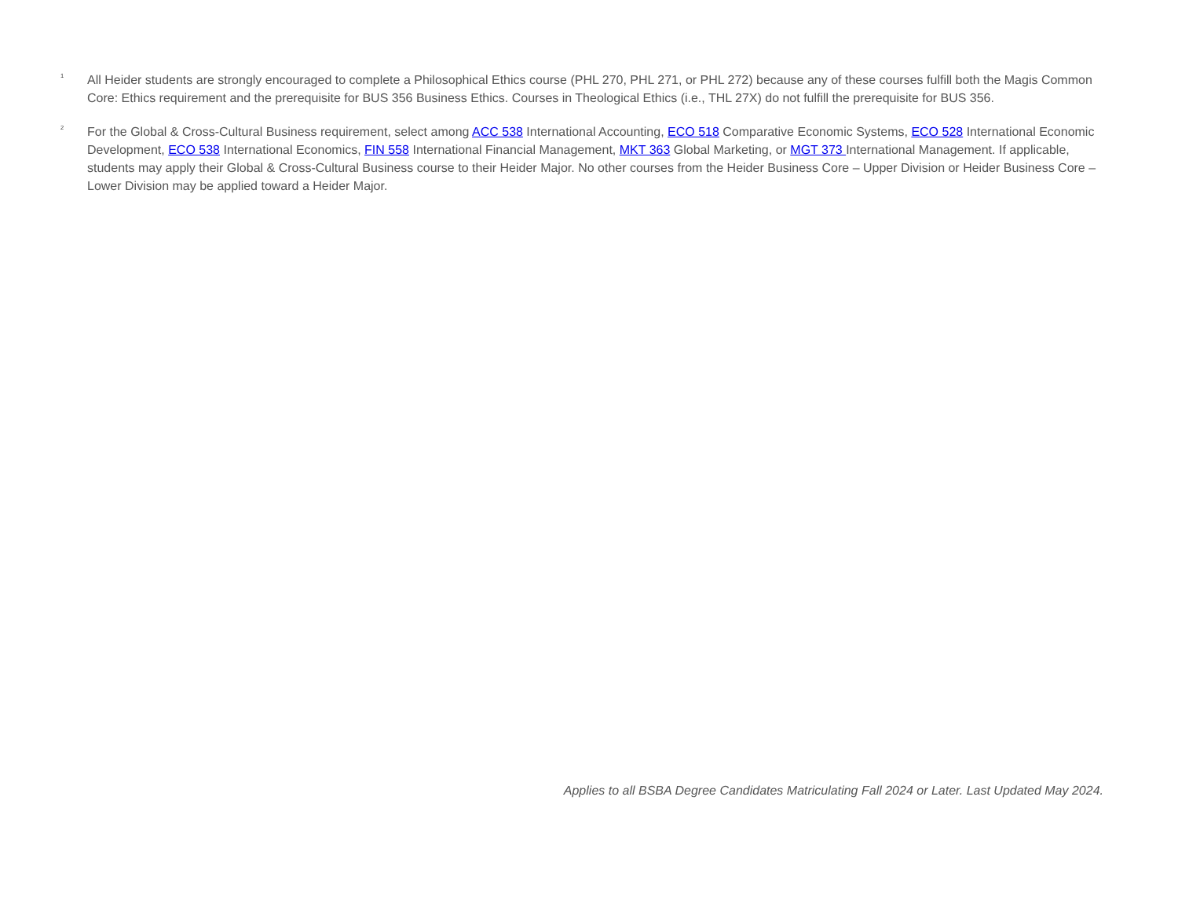<sup>1</sup>
All Heider students are strongly encouraged to complete a Philosophical Ethics course (PHL 270, PHL 271, or PHL 272) because any of these courses fulfill both the Magis Common Core: Ethics requirement and the prerequisite for BUS 356 Business Ethics. Courses in Theological Ethics (i.e., THL 27X) do not fulfill the prerequisite for BUS 356.
<sup>2</sup>
For the Global & Cross-Cultural Business requirement, select among ACC 538 International Accounting, ECO 518 Comparative Economic Systems, ECO 528 International Economic Development, ECO 538 International Economics, FIN 558 International Financial Management, MKT 363 Global Marketing, or MGT 373 International Management. If applicable, students may apply their Global & Cross-Cultural Business course to their Heider Major. No other courses from the Heider Business Core – Upper Division or Heider Business Core – Lower Division may be applied toward a Heider Major.
Applies to all BSBA Degree Candidates Matriculating Fall 2024 or Later. Last Updated May 2024.